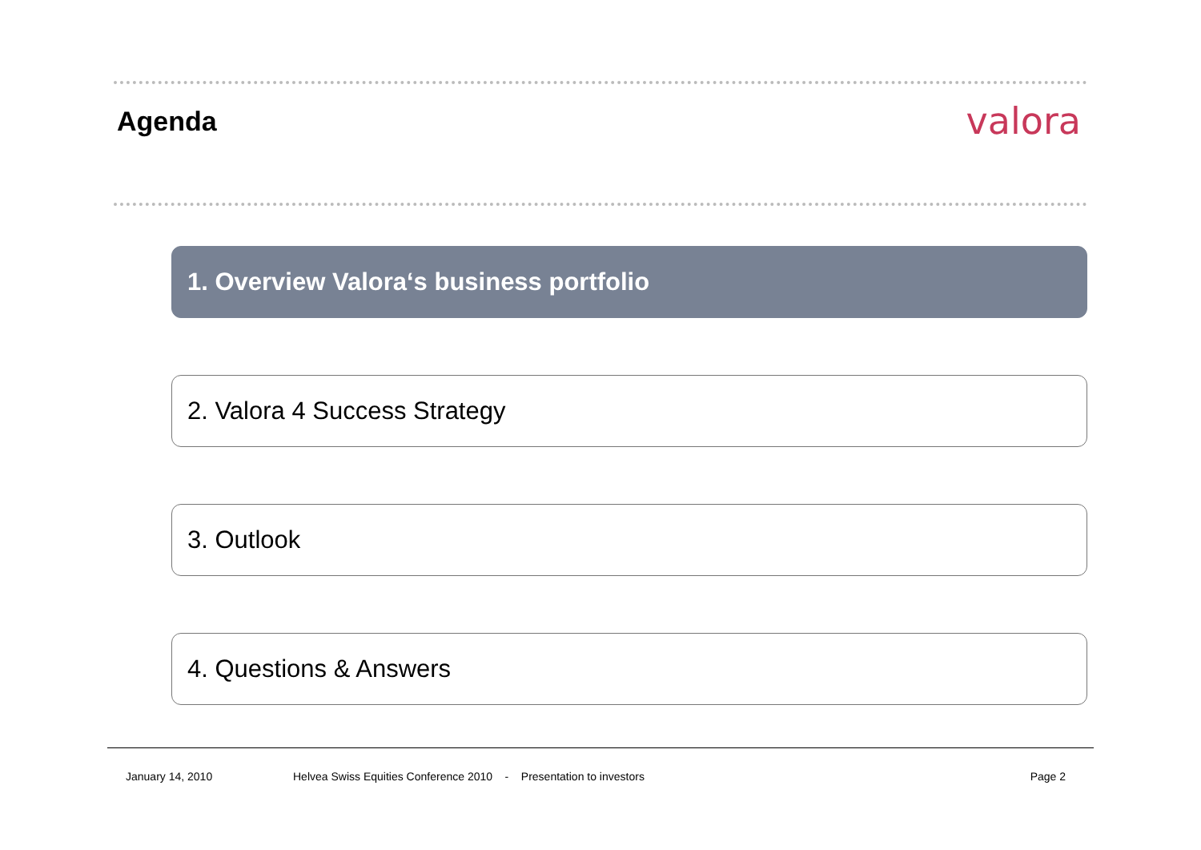Agenda
valora
1. Overview Valora‘s business portfolio
2. Valora 4 Success Strategy
3. Outlook
4. Questions & Answers
January 14, 2010 Helvea Swiss Equities Conference 2010 - Presentation to investors Page 2